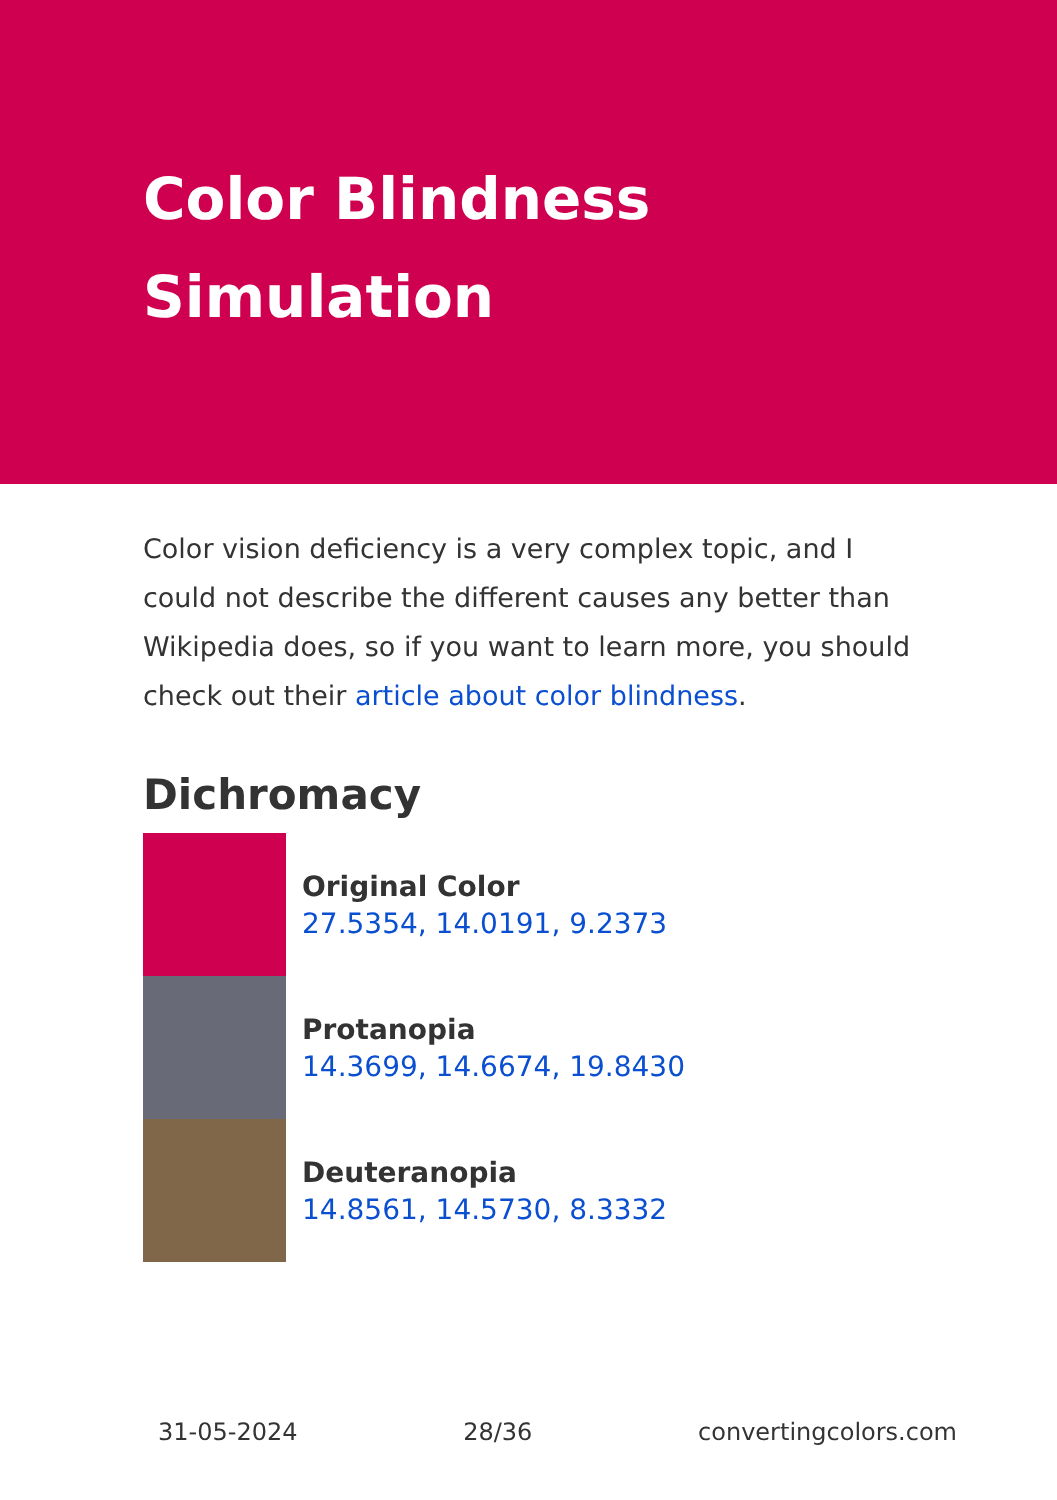Color Blindness Simulation
Color vision deficiency is a very complex topic, and I could not describe the different causes any better than Wikipedia does, so if you want to learn more, you should check out their article about color blindness.
Dichromacy
Original Color
27.5354, 14.0191, 9.2373
Protanopia
14.3699, 14.6674, 19.8430
Deuteranopia
14.8561, 14.5730, 8.3332
31-05-2024 28/36 convertingcolors.com